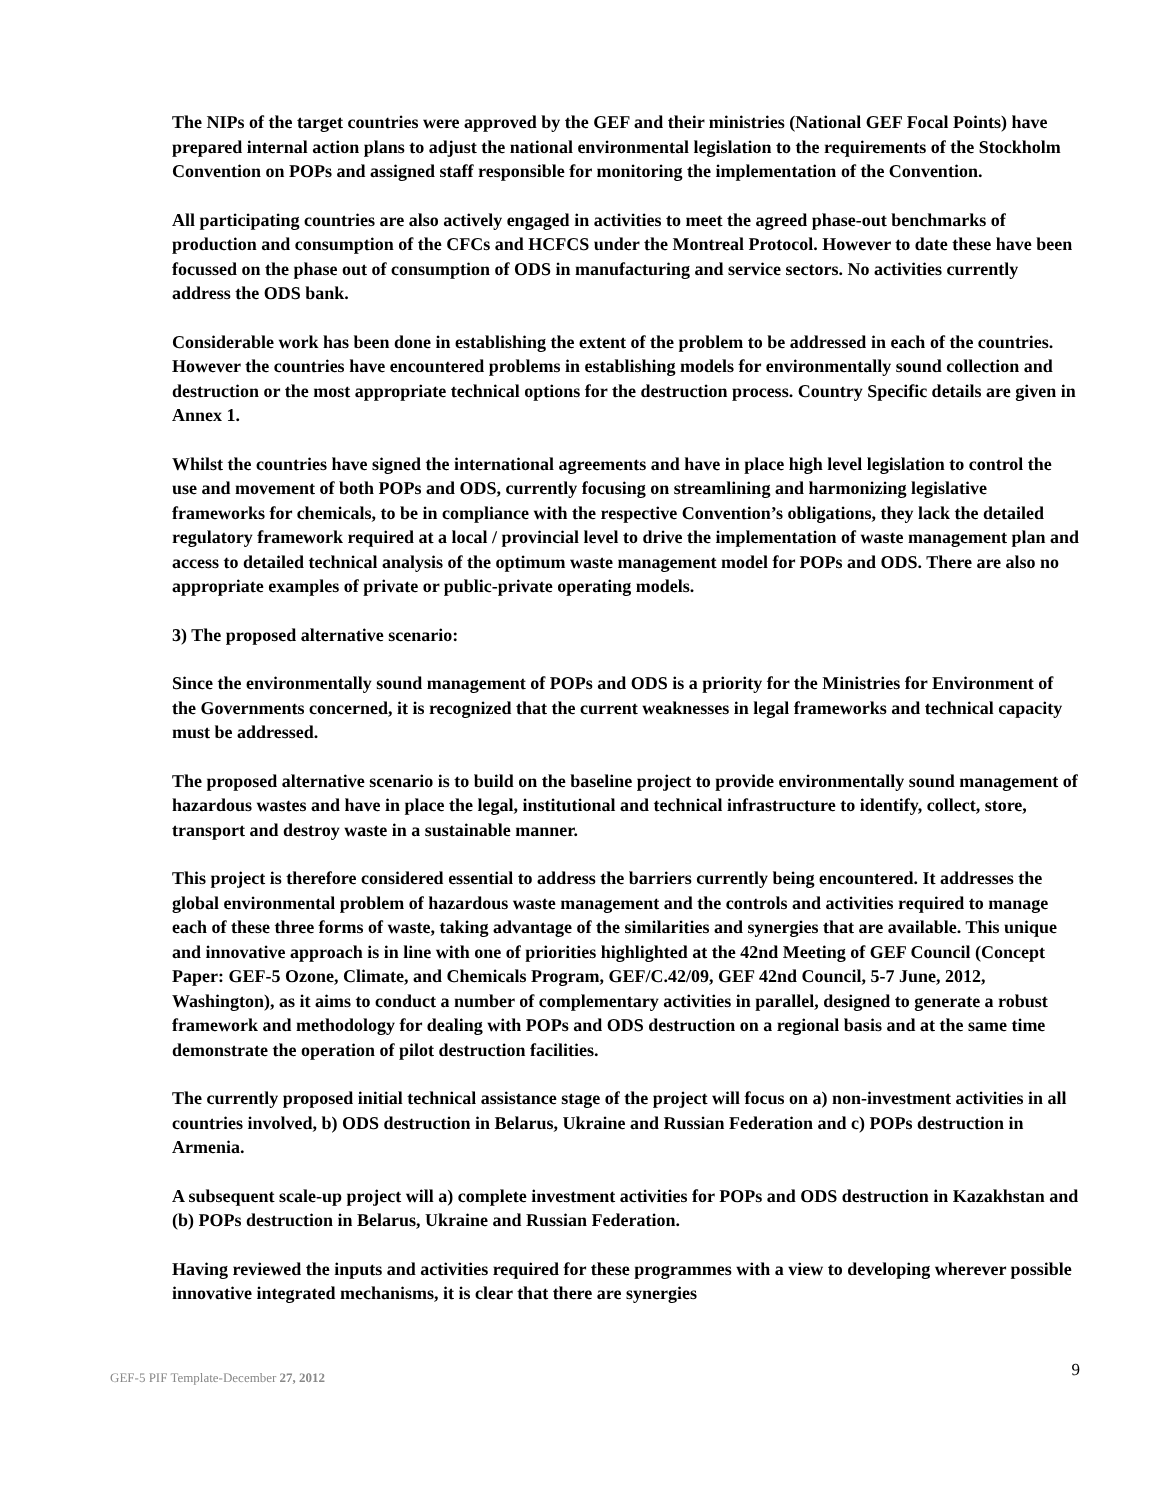The NIPs of the target countries were approved by the GEF and their ministries (National GEF Focal Points) have prepared internal action plans to adjust the national environmental legislation to the requirements of the Stockholm Convention on POPs and assigned staff responsible for monitoring the implementation of the Convention.
All participating countries are also actively engaged in activities to meet the agreed phase-out benchmarks of production and consumption of the CFCs and HCFCS under the Montreal Protocol. However to date these have been focussed on the phase out of consumption of ODS in manufacturing and service sectors. No activities currently address the ODS bank.
Considerable work has been done in establishing the extent of the problem to be addressed in each of the countries. However the countries have encountered problems in establishing models for environmentally sound collection and destruction or the most appropriate technical options for the destruction process. Country Specific details are given in Annex 1.
Whilst the countries have signed the international agreements and have in place high level legislation to control the use and movement of both POPs and ODS, currently focusing on streamlining and harmonizing legislative frameworks for chemicals, to be in compliance with the respective Convention’s obligations, they lack the detailed regulatory framework required at a local / provincial level to drive the implementation of waste management plan and access to detailed technical analysis of the optimum waste management model for POPs and ODS. There are also no appropriate examples of private or public-private operating models.
3) The proposed alternative scenario:
Since the environmentally sound management of POPs and ODS is a priority for the Ministries for Environment of the Governments concerned, it is recognized that the current weaknesses in legal frameworks and technical capacity must be addressed.
The proposed alternative scenario is to build on the baseline project to provide environmentally sound management of hazardous wastes and have in place the legal, institutional and technical infrastructure to identify, collect, store, transport and destroy waste in a sustainable manner.
This project is therefore considered essential to address the barriers currently being encountered. It addresses the global environmental problem of hazardous waste management and the controls and activities required to manage each of these three forms of waste, taking advantage of the similarities and synergies that are available. This unique and innovative approach is in line with one of priorities highlighted at the 42nd Meeting of GEF Council (Concept Paper: GEF-5 Ozone, Climate, and Chemicals Program, GEF/C.42/09, GEF 42nd Council, 5-7 June, 2012, Washington), as it aims to conduct a number of complementary activities in parallel, designed to generate a robust framework and methodology for dealing with POPs and ODS destruction on a regional basis and at the same time demonstrate the operation of pilot destruction facilities.
The currently proposed initial technical assistance stage of the project will focus on a) non-investment activities in all countries involved, b) ODS destruction in Belarus, Ukraine and Russian Federation and c) POPs destruction in Armenia.
A subsequent scale-up project will a) complete investment activities for POPs and ODS destruction in Kazakhstan and (b) POPs destruction in Belarus, Ukraine and Russian Federation.
Having reviewed the inputs and activities required for these programmes with a view to developing wherever possible innovative integrated mechanisms, it is clear that there are synergies
GEF-5 PIF Template-December 27, 2012 9